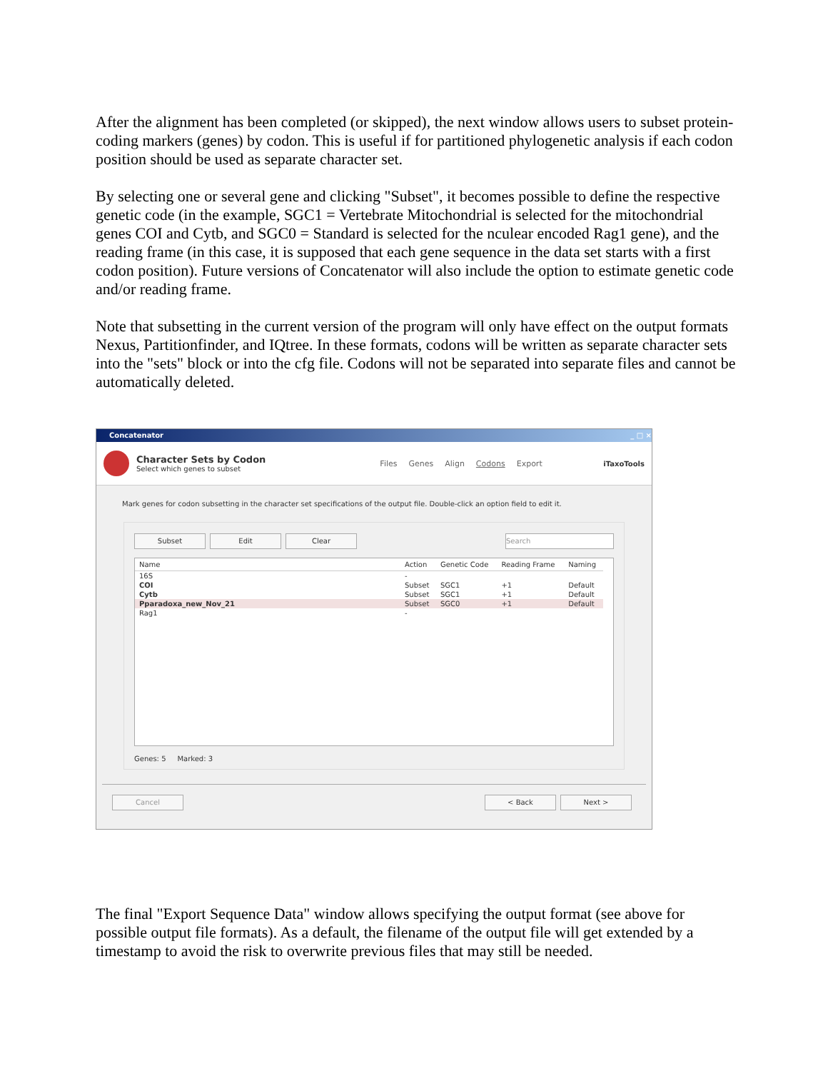After the alignment has been completed (or skipped), the next window allows users to subset protein-coding markers (genes) by codon. This is useful if for partitioned phylogenetic analysis if each codon position should be used as separate character set.
By selecting one or several gene and clicking "Subset", it becomes possible to define the respective genetic code (in the example, SGC1 = Vertebrate Mitochondrial is selected for the mitochondrial genes COI and Cytb, and SGC0 = Standard is selected for the nculear encoded Rag1 gene), and the reading frame (in this case, it is supposed that each gene sequence in the data set starts with a first codon position). Future versions of Concatenator will also include the option to estimate genetic code and/or reading frame.
Note that subsetting in the current version of the program will only have effect on the output formats Nexus, Partitionfinder, and IQtree. In these formats, codons will be written as separate character sets into the "sets" block or into the cfg file. Codons will not be separated into separate files and cannot be automatically deleted.
Concatenator _ □ ×
Character Sets by Codon
Select which genes to subset
Files Genes Align Codons Export
iTaxoTools
Mark genes for codon subsetting in the character set specifications of the output file. Double-click an option field to edit it.
Subset Edit Clear Search
| Name | Action | Genetic Code | Reading Frame | Naming |
| --- | --- | --- | --- | --- |
| 16S | - | | | |
| COI | Subset | SGC1 | +1 | Default |
| Cytb | Subset | SGC1 | +1 | Default |
| Pparadoxa_new_Nov_21 | Subset | SGC0 | +1 | Default |
| Rag1 | - | | | |
Genes: 5 Marked: 3
Cancel < Back Next >
The final "Export Sequence Data" window allows specifying the output format (see above for possible output file formats). As a default, the filename of the output file will get extended by a timestamp to avoid the risk to overwrite previous files that may still be needed.